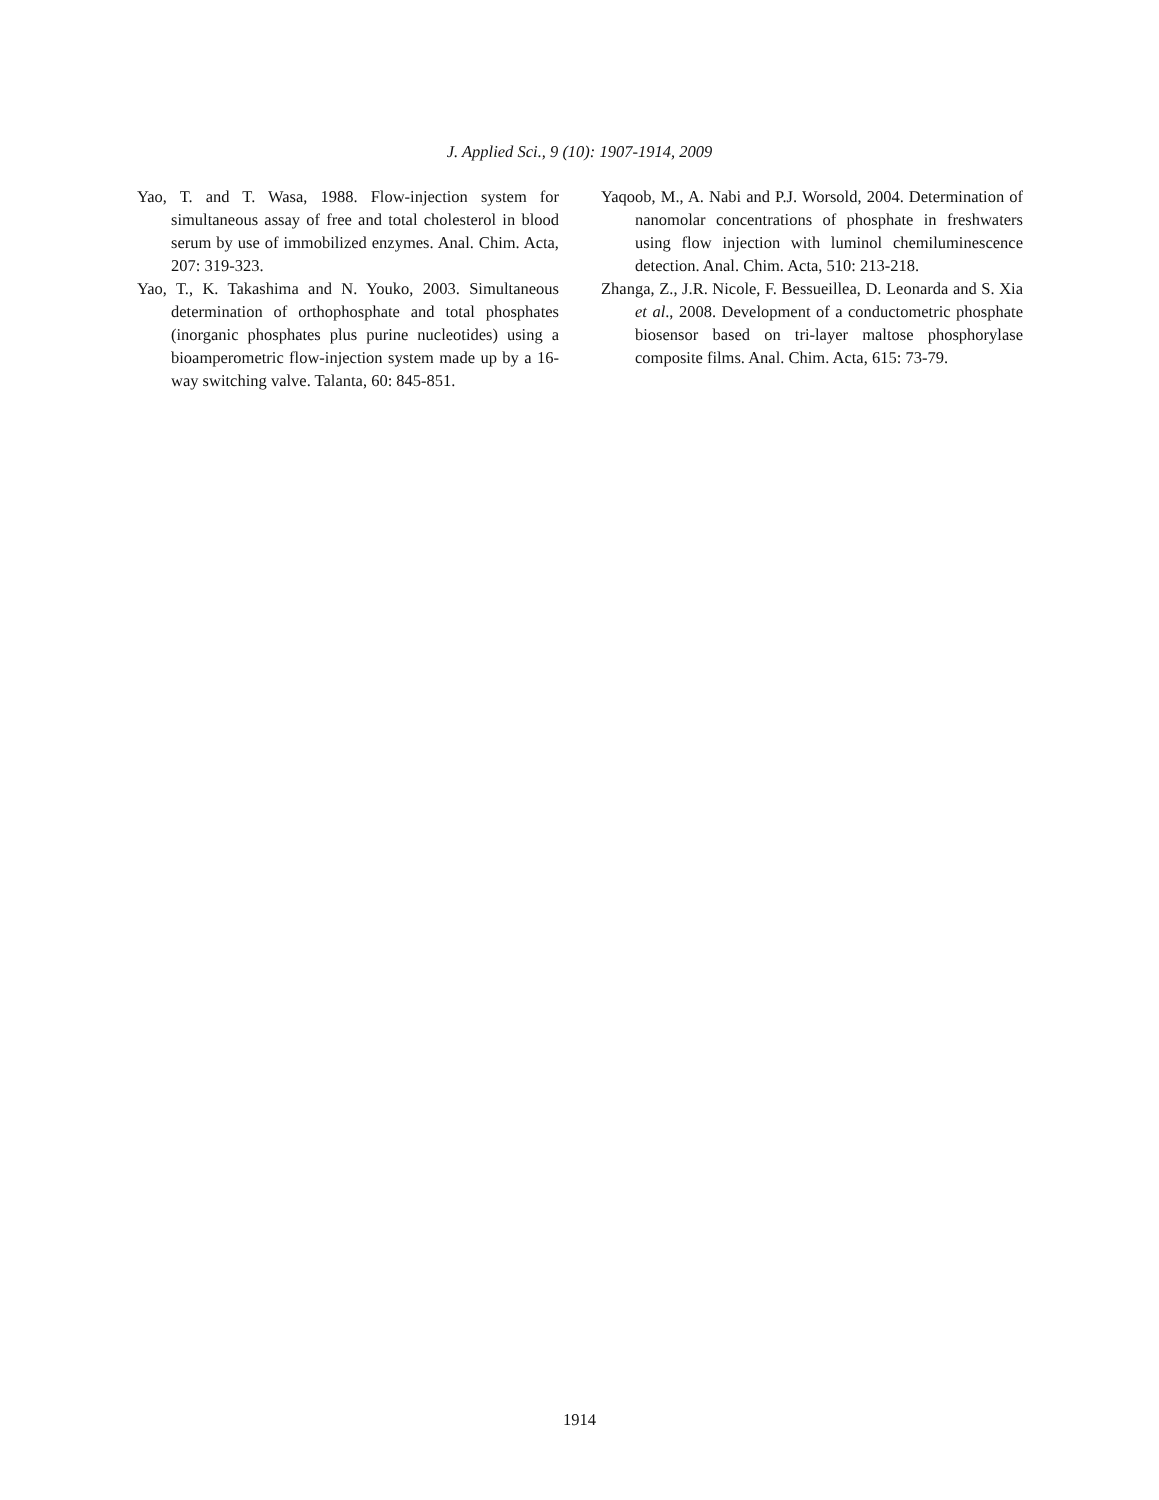J. Applied Sci., 9 (10): 1907-1914, 2009
Yao, T. and T. Wasa, 1988. Flow-injection system for simultaneous assay of free and total cholesterol in blood serum by use of immobilized enzymes. Anal. Chim. Acta, 207: 319-323.
Yao, T., K. Takashima and N. Youko, 2003. Simultaneous determination of orthophosphate and total phosphates (inorganic phosphates plus purine nucleotides) using a bioamperometric flow-injection system made up by a 16-way switching valve. Talanta, 60: 845-851.
Yaqoob, M., A. Nabi and P.J. Worsold, 2004. Determination of nanomolar concentrations of phosphate in freshwaters using flow injection with luminol chemiluminescence detection. Anal. Chim. Acta, 510: 213-218.
Zhanga, Z., J.R. Nicole, F. Bessueillea, D. Leonarda and S. Xia et al., 2008. Development of a conductometric phosphate biosensor based on tri-layer maltose phosphorylase composite films. Anal. Chim. Acta, 615: 73-79.
1914